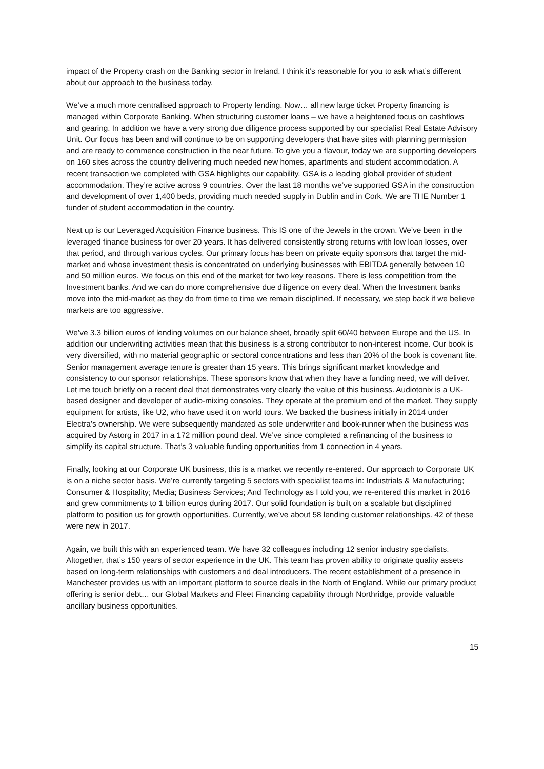impact of the Property crash on the Banking sector in Ireland. I think it’s reasonable for you to ask what’s different about our approach to the business today.
We’ve a much more centralised approach to Property lending. Now… all new large ticket Property financing is managed within Corporate Banking. When structuring customer loans – we have a heightened focus on cashflows and gearing. In addition we have a very strong due diligence process supported by our specialist Real Estate Advisory Unit. Our focus has been and will continue to be on supporting developers that have sites with planning permission and are ready to commence construction in the near future. To give you a flavour, today we are supporting developers on 160 sites across the country delivering much needed new homes, apartments and student accommodation. A recent transaction we completed with GSA highlights our capability. GSA is a leading global provider of student accommodation. They’re active across 9 countries. Over the last 18 months we’ve supported GSA in the construction and development of over 1,400 beds, providing much needed supply in Dublin and in Cork. We are THE Number 1 funder of student accommodation in the country.
Next up is our Leveraged Acquisition Finance business. This IS one of the Jewels in the crown. We’ve been in the leveraged finance business for over 20 years. It has delivered consistently strong returns with low loan losses, over that period, and through various cycles. Our primary focus has been on private equity sponsors that target the mid-market and whose investment thesis is concentrated on underlying businesses with EBITDA generally between 10 and 50 million euros. We focus on this end of the market for two key reasons. There is less competition from the Investment banks. And we can do more comprehensive due diligence on every deal. When the Investment banks move into the mid-market as they do from time to time we remain disciplined. If necessary, we step back if we believe markets are too aggressive.
We’ve 3.3 billion euros of lending volumes on our balance sheet, broadly split 60/40 between Europe and the US. In addition our underwriting activities mean that this business is a strong contributor to non-interest income. Our book is very diversified, with no material geographic or sectoral concentrations and less than 20% of the book is covenant lite. Senior management average tenure is greater than 15 years. This brings significant market knowledge and consistency to our sponsor relationships. These sponsors know that when they have a funding need, we will deliver. Let me touch briefly on a recent deal that demonstrates very clearly the value of this business. Audiotonix is a UK-based designer and developer of audio-mixing consoles. They operate at the premium end of the market. They supply equipment for artists, like U2, who have used it on world tours. We backed the business initially in 2014 under Electra’s ownership. We were subsequently mandated as sole underwriter and book-runner when the business was acquired by Astorg in 2017 in a 172 million pound deal. We’ve since completed a refinancing of the business to simplify its capital structure. That’s 3 valuable funding opportunities from 1 connection in 4 years.
Finally, looking at our Corporate UK business, this is a market we recently re-entered. Our approach to Corporate UK is on a niche sector basis. We’re currently targeting 5 sectors with specialist teams in: Industrials & Manufacturing; Consumer & Hospitality; Media; Business Services; And Technology as I told you, we re-entered this market in 2016 and grew commitments to 1 billion euros during 2017. Our solid foundation is built on a scalable but disciplined platform to position us for growth opportunities. Currently, we’ve about 58 lending customer relationships. 42 of these were new in 2017.
Again, we built this with an experienced team. We have 32 colleagues including 12 senior industry specialists. Altogether, that’s 150 years of sector experience in the UK. This team has proven ability to originate quality assets based on long-term relationships with customers and deal introducers. The recent establishment of a presence in Manchester provides us with an important platform to source deals in the North of England. While our primary product offering is senior debt… our Global Markets and Fleet Financing capability through Northridge, provide valuable ancillary business opportunities.
15